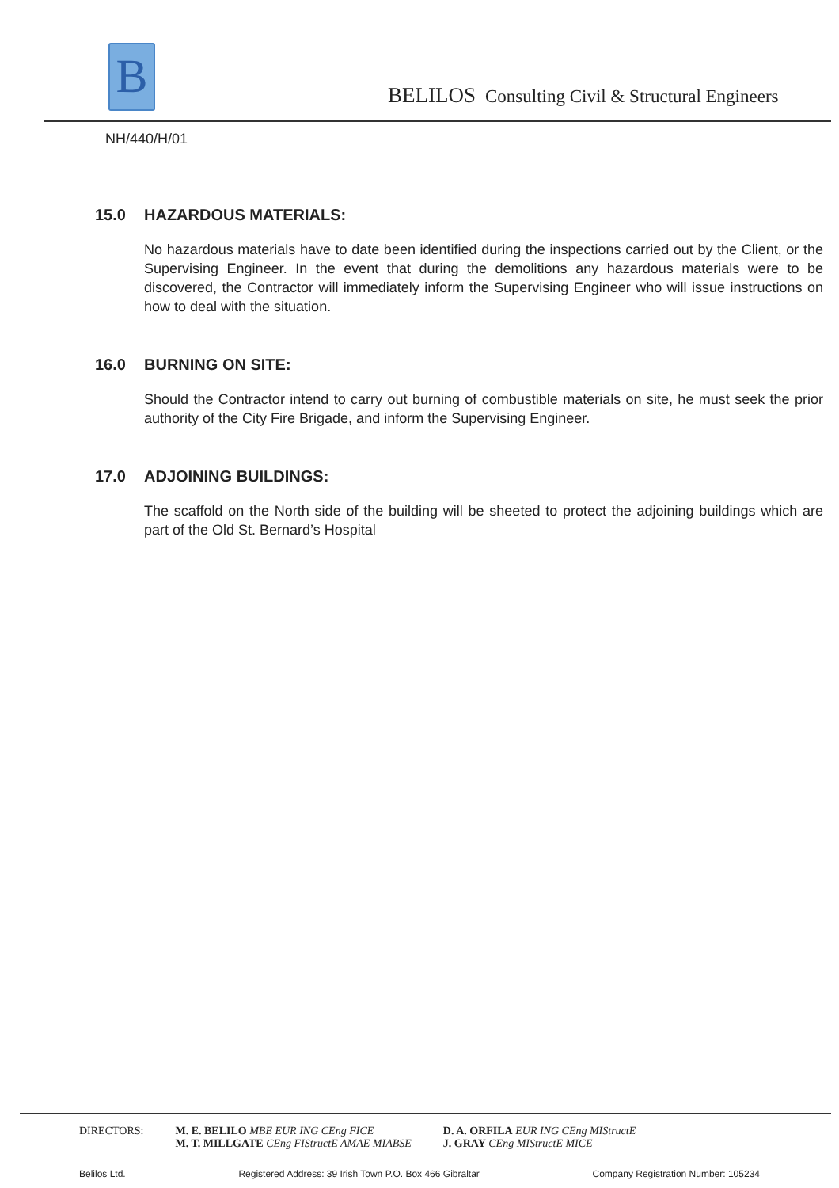B
BELILOS Consulting Civil & Structural Engineers
NH/440/H/01
15.0 HAZARDOUS MATERIALS:
No hazardous materials have to date been identified during the inspections carried out by the Client, or the Supervising Engineer. In the event that during the demolitions any hazardous materials were to be discovered, the Contractor will immediately inform the Supervising Engineer who will issue instructions on how to deal with the situation.
16.0 BURNING ON SITE:
Should the Contractor intend to carry out burning of combustible materials on site, he must seek the prior authority of the City Fire Brigade, and inform the Supervising Engineer.
17.0 ADJOINING BUILDINGS:
The scaffold on the North side of the building will be sheeted to protect the adjoining buildings which are part of the Old St. Bernard’s Hospital
DIRECTORS: M. E. BELILO MBE EUR ING CEng FICE
M. T. MILLGATE CEng FIStructE AMAE MIABSE
D. A. ORFILA EUR ING CEng MIStructE
J. GRAY CEng MIStructE MICE
Belilos Ltd. Registered Address: 39 Irish Town P.O. Box 466 Gibraltar Company Registration Number: 105234